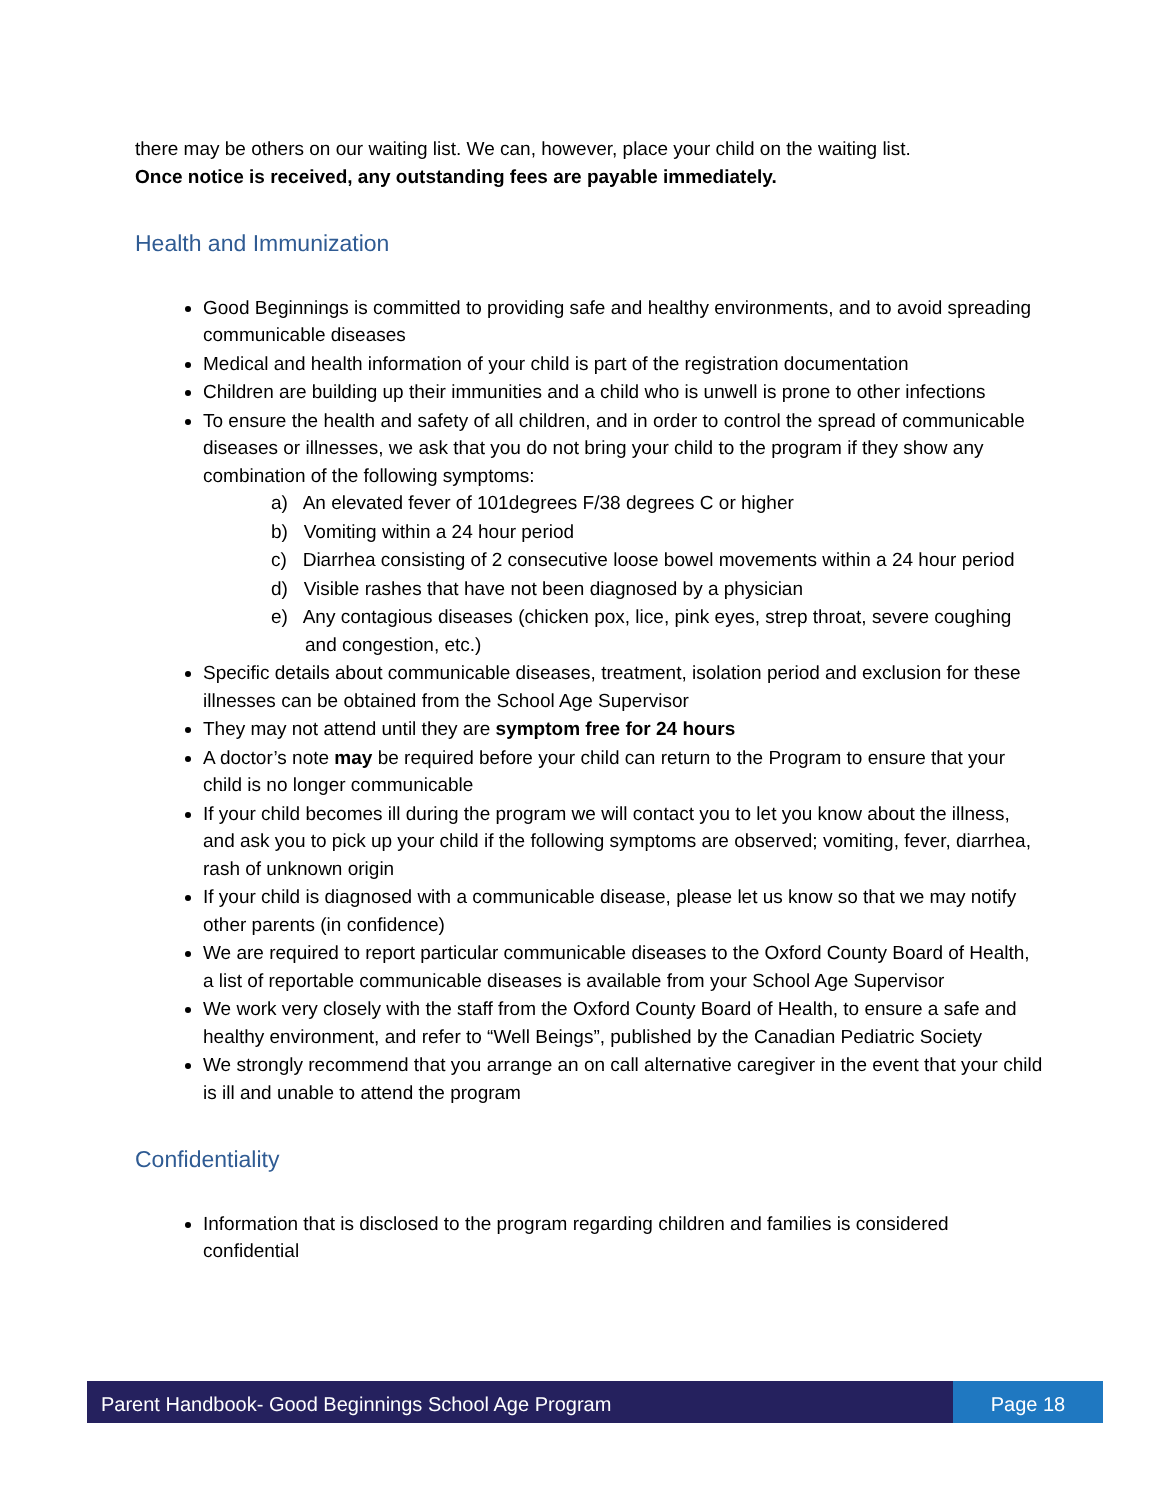there may be others on our waiting list. We can, however, place your child on the waiting list.
Once notice is received, any outstanding fees are payable immediately.
Health and Immunization
Good Beginnings is committed to providing safe and healthy environments, and to avoid spreading communicable diseases
Medical and health information of your child is part of the registration documentation
Children are building up their immunities and a child who is unwell is prone to other infections
To ensure the health and safety of all children, and in order to control the spread of communicable diseases or illnesses, we ask that you do not bring your child to the program if they show any combination of the following symptoms:
a) An elevated fever of 101degrees F/38 degrees C or higher
b) Vomiting within a 24 hour period
c) Diarrhea consisting of 2 consecutive loose bowel movements within a 24 hour period
d) Visible rashes that have not been diagnosed by a physician
e) Any contagious diseases (chicken pox, lice, pink eyes, strep throat, severe coughing and congestion, etc.)
Specific details about communicable diseases, treatment, isolation period and exclusion for these illnesses can be obtained from the School Age Supervisor
They may not attend until they are symptom free for 24 hours
A doctor’s note may be required before your child can return to the Program to ensure that your child is no longer communicable
If your child becomes ill during the program we will contact you to let you know about the illness, and ask you to pick up your child if the following symptoms are observed; vomiting, fever, diarrhea, rash of unknown origin
If your child is diagnosed with a communicable disease, please let us know so that we may notify other parents (in confidence)
We are required to report particular communicable diseases to the Oxford County Board of Health, a list of reportable communicable diseases is available from your School Age Supervisor
We work very closely with the staff from the Oxford County Board of Health, to ensure a safe and healthy environment, and refer to “Well Beings”, published by the Canadian Pediatric Society
We strongly recommend that you arrange an on call alternative caregiver in the event that your child is ill and unable to attend the program
Confidentiality
Information that is disclosed to the program regarding children and families is considered confidential
Parent Handbook- Good Beginnings School Age Program
Page 18